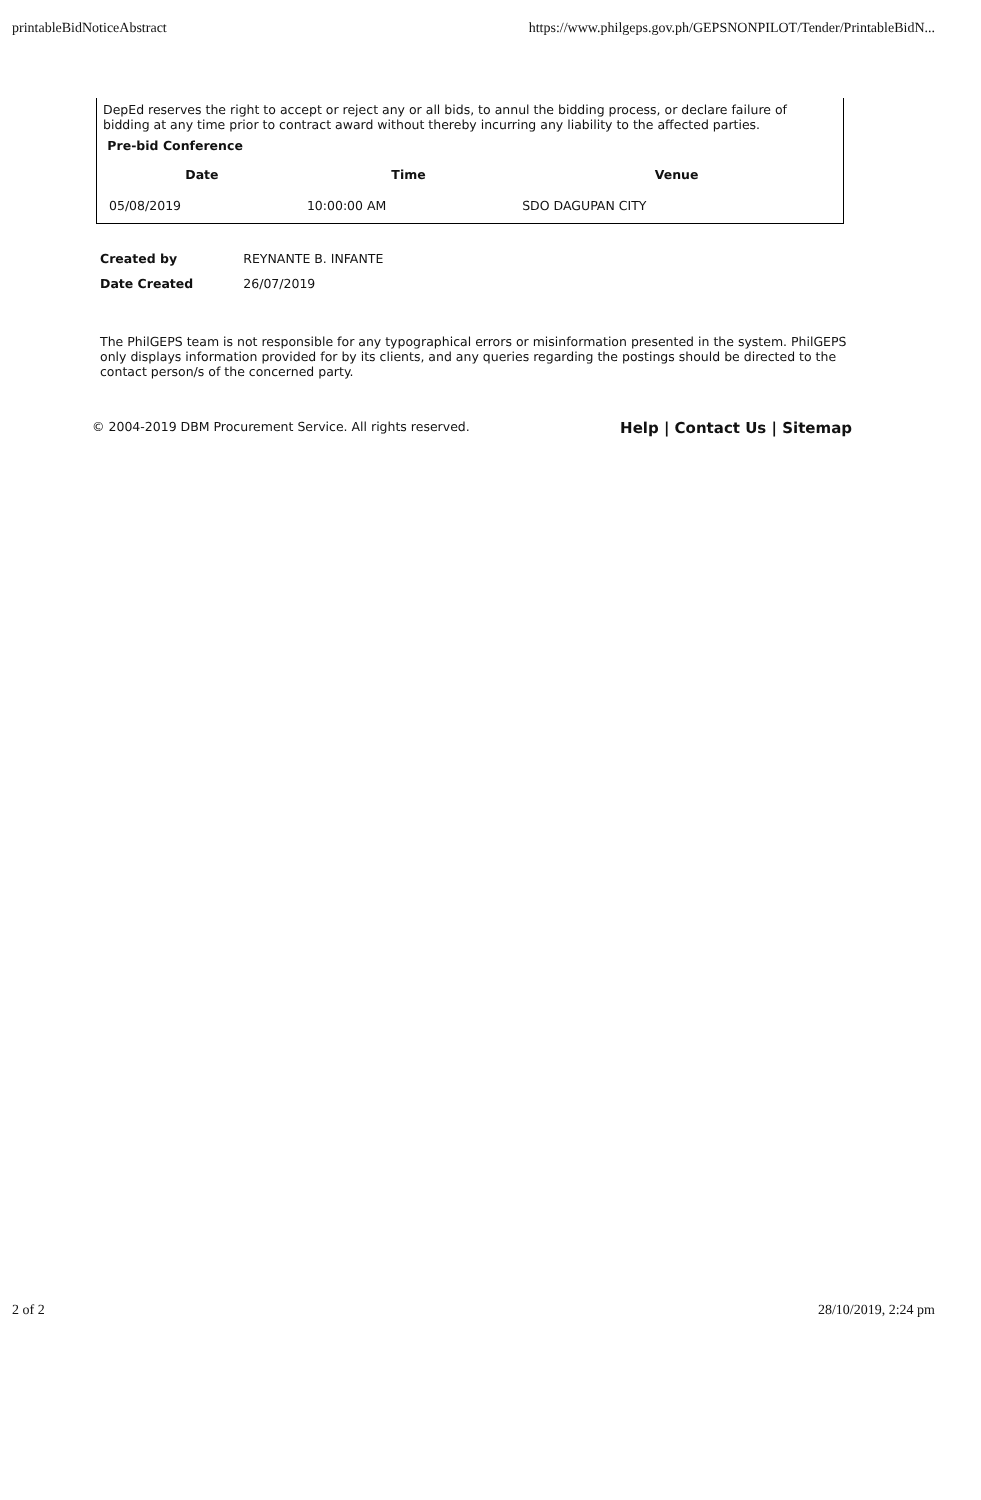printableBidNoticeAbstract https://www.philgeps.gov.ph/GEPSNONPILOT/Tender/PrintableBidN...
DepEd reserves the right to accept or reject any or all bids, to annul the bidding process, or declare failure of bidding at any time prior to contract award without thereby incurring any liability to the affected parties.
Pre-bid Conference
| Date | Time | Venue |
| --- | --- | --- |
| 05/08/2019 | 10:00:00 AM | SDO DAGUPAN CITY |
| Created by | REYNANTE B. INFANTE |
| Date Created | 26/07/2019 |
The PhilGEPS team is not responsible for any typographical errors or misinformation presented in the system. PhilGEPS only displays information provided for by its clients, and any queries regarding the postings should be directed to the contact person/s of the concerned party.
© 2004-2019 DBM Procurement Service. All rights reserved. Help | Contact Us | Sitemap
2 of 2 28/10/2019, 2:24 pm